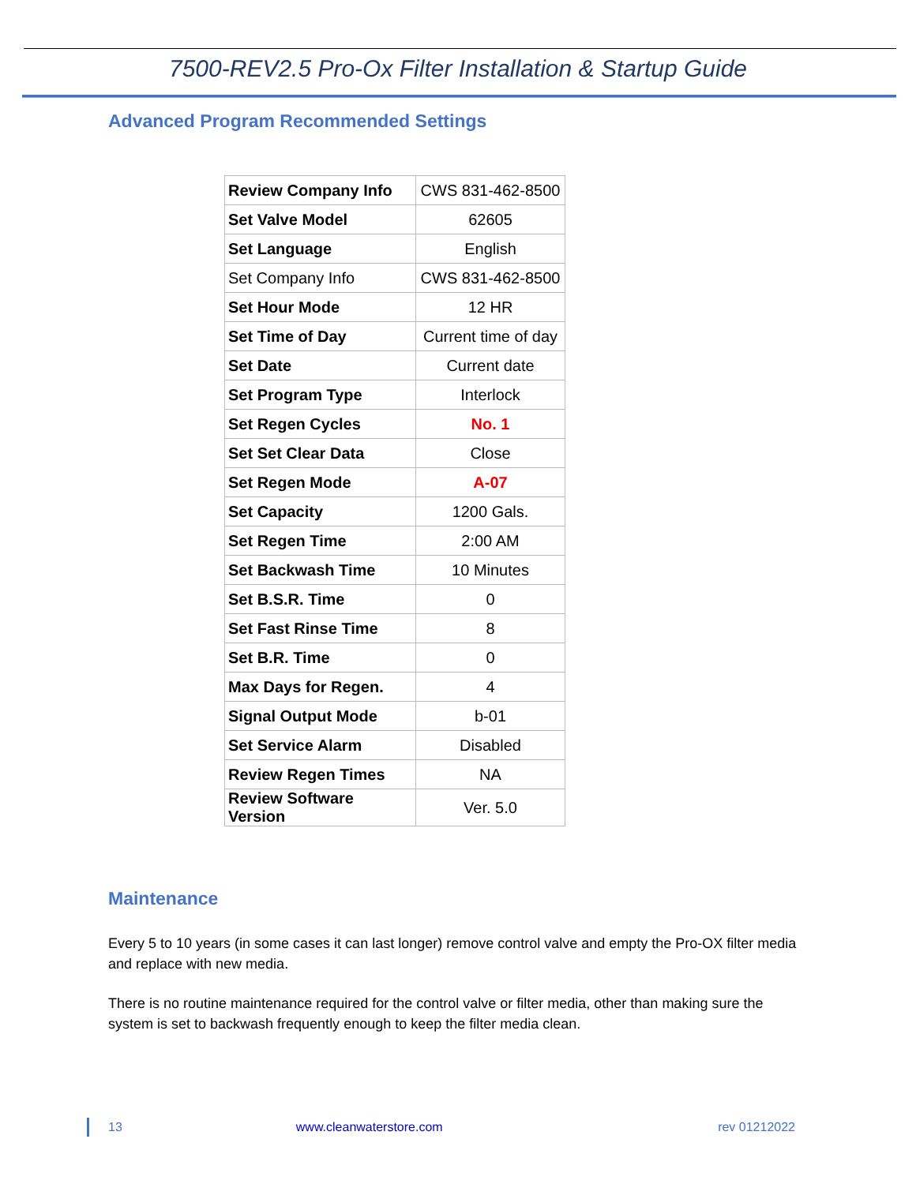7500-REV2.5 Pro-Ox Filter Installation & Startup Guide
Advanced Program Recommended Settings
| Review Company Info | CWS 831-462-8500 |
| Set Valve Model | 62605 |
| Set Language | English |
| Set Company Info | CWS 831-462-8500 |
| Set Hour Mode | 12 HR |
| Set Time of Day | Current time of day |
| Set Date | Current date |
| Set Program Type | Interlock |
| Set Regen Cycles | No. 1 |
| Set Set Clear Data | Close |
| Set Regen Mode | A-07 |
| Set Capacity | 1200 Gals. |
| Set Regen Time | 2:00 AM |
| Set Backwash Time | 10 Minutes |
| Set B.S.R. Time | 0 |
| Set Fast Rinse Time | 8 |
| Set B.R. Time | 0 |
| Max Days for Regen. | 4 |
| Signal Output Mode | b-01 |
| Set Service Alarm | Disabled |
| Review Regen Times | NA |
| Review Software Version | Ver. 5.0 |
Maintenance
Every 5 to 10 years (in some cases it can last longer) remove control valve and empty the Pro-OX filter media and replace with new media.
There is no routine maintenance required for the control valve or filter media, other than making sure the system is set to backwash frequently enough to keep the filter media clean.
13 www.cleanwaterstore.com rev 01212022